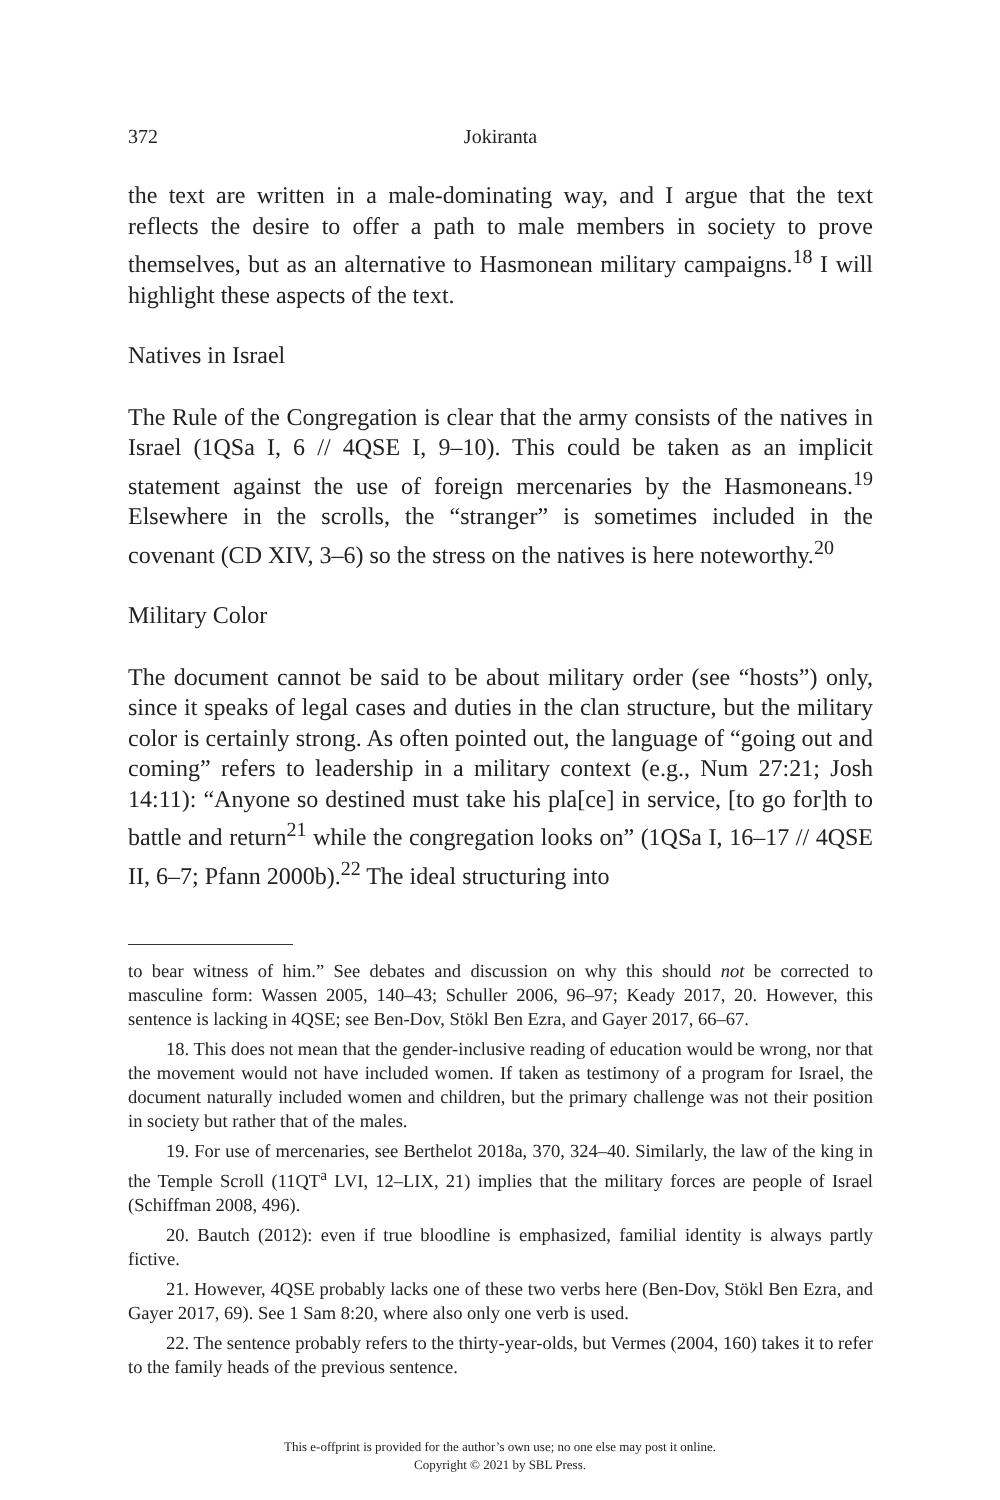372 Jokiranta
the text are written in a male-dominating way, and I argue that the text reflects the desire to offer a path to male members in society to prove themselves, but as an alternative to Hasmonean military campaigns.<sup>18</sup> I will highlight these aspects of the text.
Natives in Israel
The Rule of the Congregation is clear that the army consists of the natives in Israel (1QSa I, 6 // 4QSE I, 9–10). This could be taken as an implicit statement against the use of foreign mercenaries by the Hasmoneans.<sup>19</sup> Elsewhere in the scrolls, the “stranger” is sometimes included in the covenant (CD XIV, 3–6) so the stress on the natives is here noteworthy.<sup>20</sup>
Military Color
The document cannot be said to be about military order (see “hosts”) only, since it speaks of legal cases and duties in the clan structure, but the military color is certainly strong. As often pointed out, the language of “going out and coming” refers to leadership in a military context (e.g., Num 27:21; Josh 14:11): “Anyone so destined must take his pla[ce] in service, [to go for]th to battle and return<sup>21</sup> while the congregation looks on” (1QSa I, 16–17 // 4QSE II, 6–7; Pfann 2000b).<sup>22</sup> The ideal structuring into
to bear witness of him.” See debates and discussion on why this should not be corrected to masculine form: Wassen 2005, 140–43; Schuller 2006, 96–97; Keady 2017, 20. However, this sentence is lacking in 4QSE; see Ben-Dov, Stökl Ben Ezra, and Gayer 2017, 66–67.
18. This does not mean that the gender-inclusive reading of education would be wrong, nor that the movement would not have included women. If taken as testimony of a program for Israel, the document naturally included women and children, but the primary challenge was not their position in society but rather that of the males.
19. For use of mercenaries, see Berthelot 2018a, 370, 324–40. Similarly, the law of the king in the Temple Scroll (11QT<sup>a</sup> LVI, 12–LIX, 21) implies that the military forces are people of Israel (Schiffman 2008, 496).
20. Bautch (2012): even if true bloodline is emphasized, familial identity is always partly fictive.
21. However, 4QSE probably lacks one of these two verbs here (Ben-Dov, Stökl Ben Ezra, and Gayer 2017, 69). See 1 Sam 8:20, where also only one verb is used.
22. The sentence probably refers to the thirty-year-olds, but Vermes (2004, 160) takes it to refer to the family heads of the previous sentence.
This e-offprint is provided for the author’s own use; no one else may post it online.
Copyright © 2021 by SBL Press.